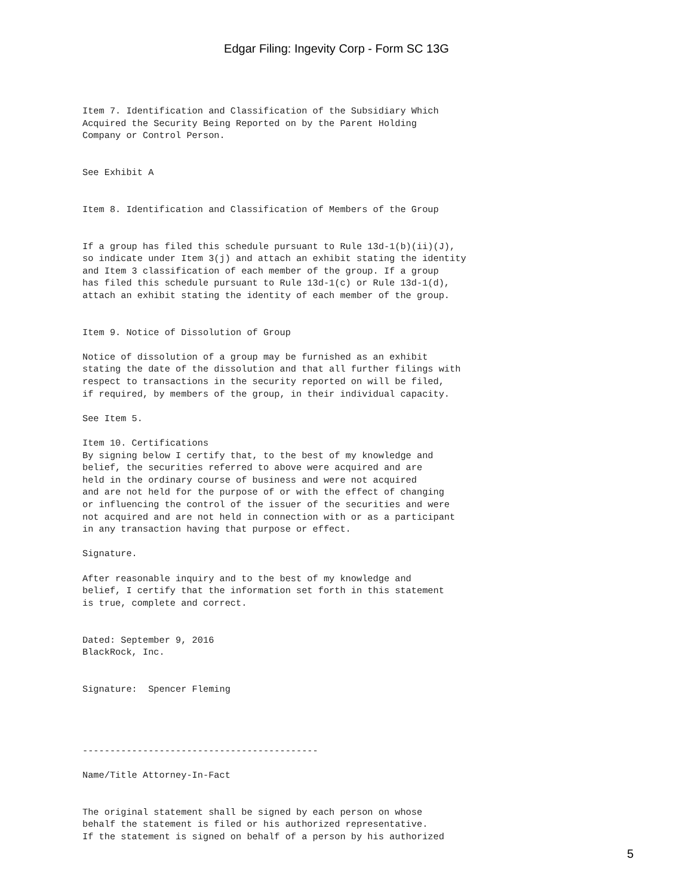Edgar Filing: Ingevity Corp - Form SC 13G
Item 7. Identification and Classification of the Subsidiary Which
Acquired the Security Being Reported on by the Parent Holding
Company or Control Person.


See Exhibit A


Item 8. Identification and Classification of Members of the Group


If a group has filed this schedule pursuant to Rule 13d-1(b)(ii)(J),
so indicate under Item 3(j) and attach an exhibit stating the identity
and Item 3 classification of each member of the group. If a group
has filed this schedule pursuant to Rule 13d-1(c) or Rule 13d-1(d),
attach an exhibit stating the identity of each member of the group.


Item 9. Notice of Dissolution of Group

Notice of dissolution of a group may be furnished as an exhibit
stating the date of the dissolution and that all further filings with
respect to transactions in the security reported on will be filed,
if required, by members of the group, in their individual capacity.

See Item 5.

Item 10. Certifications
By signing below I certify that, to the best of my knowledge and
belief, the securities referred to above were acquired and are
held in the ordinary course of business and were not acquired
and are not held for the purpose of or with the effect of changing
or influencing the control of the issuer of the securities and were
not acquired and are not held in connection with or as a participant
in any transaction having that purpose or effect.

Signature.

After reasonable inquiry and to the best of my knowledge and
belief, I certify that the information set forth in this statement
is true, complete and correct.


Dated: September 9, 2016
BlackRock, Inc.


Signature:  Spencer Fleming




-------------------------------------------

Name/Title Attorney-In-Fact


The original statement shall be signed by each person on whose
behalf the statement is filed or his authorized representative.
If the statement is signed on behalf of a person by his authorized
5